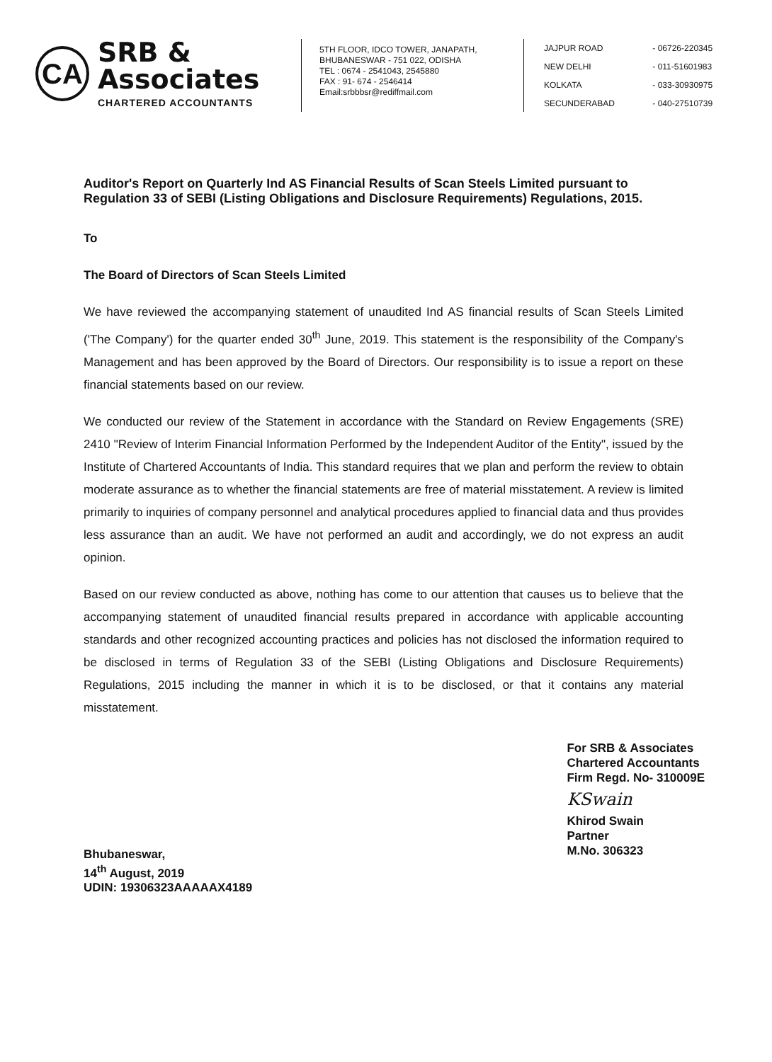CA
SRB & Associates
CHARTERED ACCOUNTANTS
5TH FLOOR, IDCO TOWER, JANAPATH,
BHUBANESWAR - 751 022, ODISHA
TEL : 0674 - 2541043, 2545880
FAX : 91- 674 - 2546414
Email:srbbbsr@rediffmail.com
JAJPUR ROAD - 06726-220345
NEW DELHI - 011-51601983
KOLKATA - 033-30930975
SECUNDERABAD - 040-27510739
Auditor's Report on Quarterly Ind AS Financial Results of Scan Steels Limited pursuant to Regulation 33 of SEBI (Listing Obligations and Disclosure Requirements) Regulations, 2015.
To
The Board of Directors of Scan Steels Limited
We have reviewed the accompanying statement of unaudited Ind AS financial results of Scan Steels Limited ('The Company') for the quarter ended 30<sup>th</sup> June, 2019. This statement is the responsibility of the Company's Management and has been approved by the Board of Directors. Our responsibility is to issue a report on these financial statements based on our review.
We conducted our review of the Statement in accordance with the Standard on Review Engagements (SRE) 2410 "Review of Interim Financial Information Performed by the Independent Auditor of the Entity", issued by the Institute of Chartered Accountants of India. This standard requires that we plan and perform the review to obtain moderate assurance as to whether the financial statements are free of material misstatement. A review is limited primarily to inquiries of company personnel and analytical procedures applied to financial data and thus provides less assurance than an audit. We have not performed an audit and accordingly, we do not express an audit opinion.
Based on our review conducted as above, nothing has come to our attention that causes us to believe that the accompanying statement of unaudited financial results prepared in accordance with applicable accounting standards and other recognized accounting practices and policies has not disclosed the information required to be disclosed in terms of Regulation 33 of the SEBI (Listing Obligations and Disclosure Requirements) Regulations, 2015 including the manner in which it is to be disclosed, or that it contains any material misstatement.
Bhubaneswar,
14<sup>th</sup> August, 2019
UDIN: 19306323AAAAAX4189
For SRB & Associates
Chartered Accountants
Firm Regd. No- 310009E
KSwain
Khirod Swain
Partner
M.No. 306323